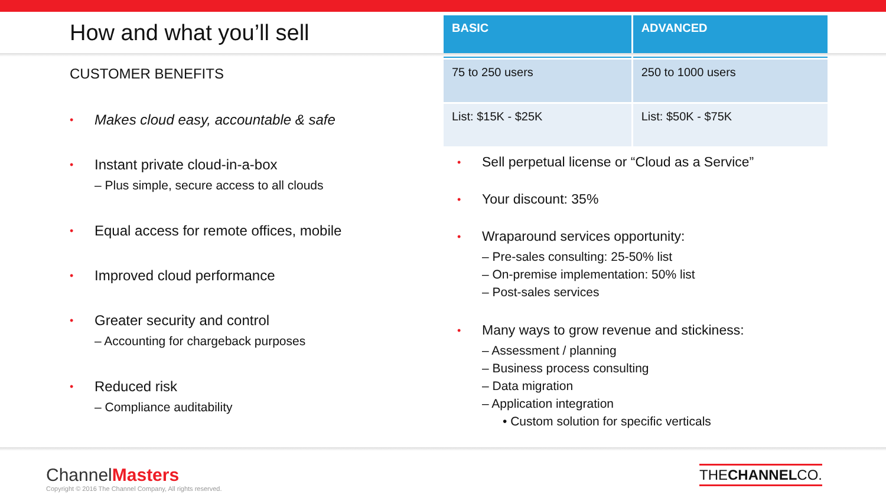How and what you’ll sell
CUSTOMER BENEFITS
Makes cloud easy, accountable & safe
Instant private cloud-in-a-box
– Plus simple, secure access to all clouds
Equal access for remote offices, mobile
Improved cloud performance
Greater security and control
– Accounting for chargeback purposes
Reduced risk
– Compliance auditability
| BASIC | ADVANCED |
| --- | --- |
| 75 to 250 users | 250 to 1000 users |
| List: $15K - $25K | List: $50K - $75K |
Sell perpetual license or “Cloud as a Service”
Your discount: 35%
Wraparound services opportunity:
– Pre-sales consulting: 25-50% list
– On-premise implementation: 50% list
– Post-sales services
Many ways to grow revenue and stickiness:
– Assessment / planning
– Business process consulting
– Data migration
– Application integration
• Custom solution for specific verticals
ChannelMasters
Copyright © 2016 The Channel Company, All rights reserved.
THECHANNELCO.